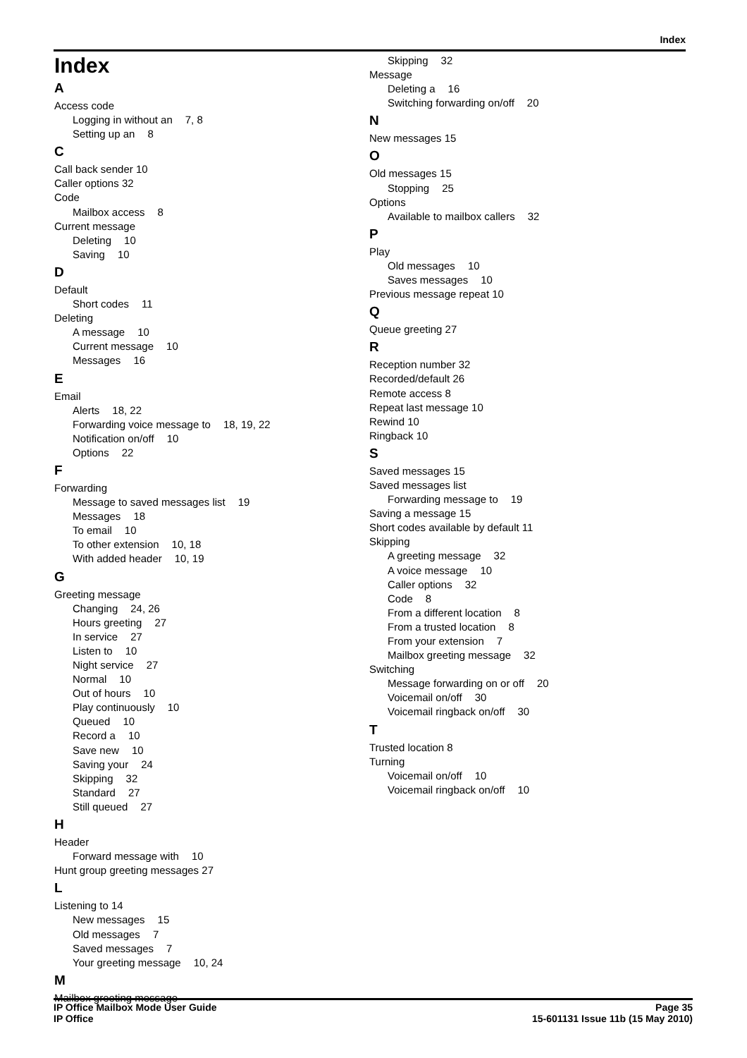Index
Index
A
Access code
Logging in without an 7, 8
Setting up an 8
C
Call back sender 10
Caller options 32
Code
Mailbox access 8
Current message
Deleting 10
Saving 10
D
Default
Short codes 11
Deleting
A message 10
Current message 10
Messages 16
E
Email
Alerts 18, 22
Forwarding voice message to 18, 19, 22
Notification on/off 10
Options 22
F
Forwarding
Message to saved messages list 19
Messages 18
To email 10
To other extension 10, 18
With added header 10, 19
G
Greeting message
Changing 24, 26
Hours greeting 27
In service 27
Listen to 10
Night service 27
Normal 10
Out of hours 10
Play continuously 10
Queued 10
Record a 10
Save new 10
Saving your 24
Skipping 32
Standard 27
Still queued 27
H
Header
Forward message with 10
Hunt group greeting messages 27
L
Listening to 14
New messages 15
Old messages 7
Saved messages 7
Your greeting message 10, 24
M
Mailbox greeting message
Skipping 32
Message
Deleting a 16
Switching forwarding on/off 20
N
New messages 15
O
Old messages 15
Stopping 25
Options
Available to mailbox callers 32
P
Play
Old messages 10
Saves messages 10
Previous message repeat 10
Q
Queue greeting 27
R
Reception number 32
Recorded/default 26
Remote access 8
Repeat last message 10
Rewind 10
Ringback 10
S
Saved messages 15
Saved messages list
Forwarding message to 19
Saving a message 15
Short codes available by default 11
Skipping
A greeting message 32
A voice message 10
Caller options 32
Code 8
From a different location 8
From a trusted location 8
From your extension 7
Mailbox greeting message 32
Switching
Message forwarding on or off 20
Voicemail on/off 30
Voicemail ringback on/off 30
T
Trusted location 8
Turning
Voicemail on/off 10
Voicemail ringback on/off 10
IP Office Mailbox Mode User Guide
IP Office
Page 35
15-601131 Issue 11b (15 May 2010)